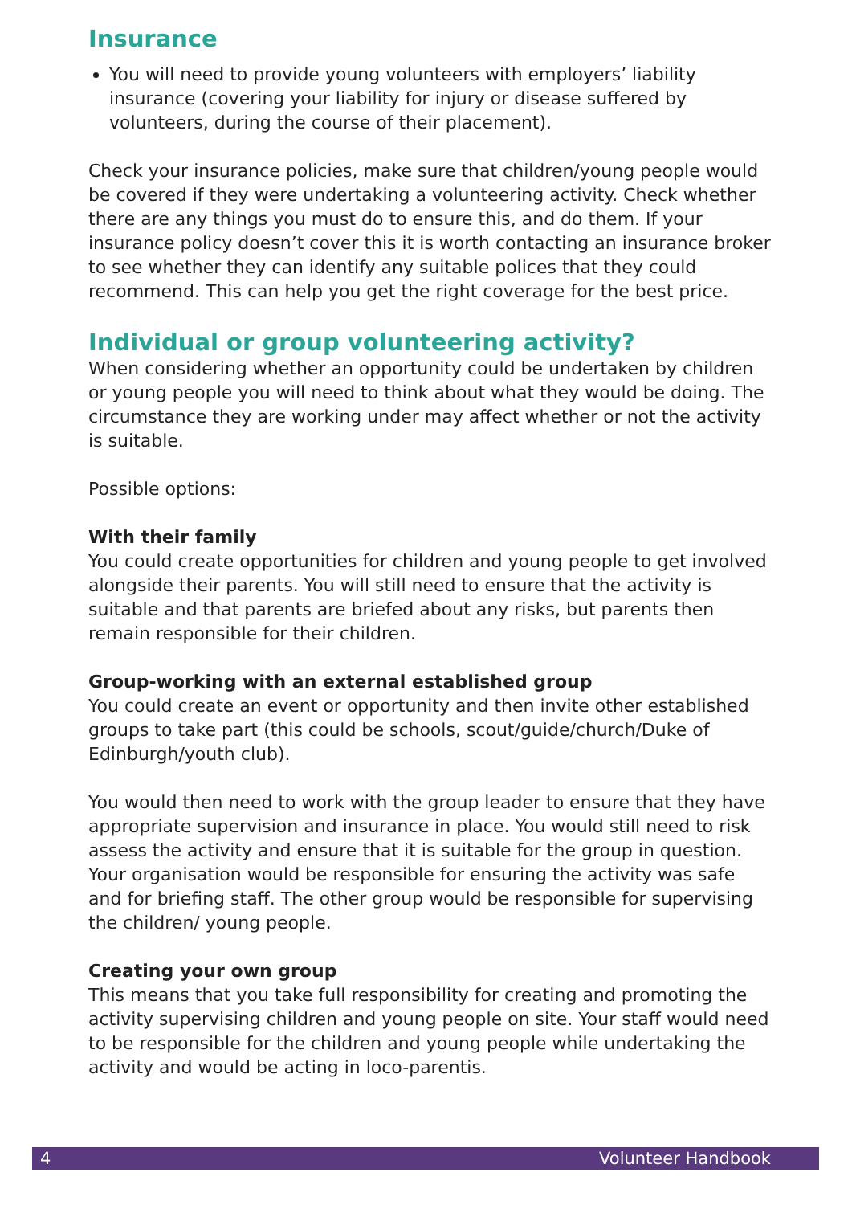Insurance
You will need to provide young volunteers with employers’ liability insurance (covering your liability for injury or disease suffered by volunteers, during the course of their placement).
Check your insurance policies, make sure that children/young people would be covered if they were undertaking a volunteering activity. Check whether there are any things you must do to ensure this, and do them. If your insurance policy doesn’t cover this it is worth contacting an insurance broker to see whether they can identify any suitable polices that they could recommend. This can help you get the right coverage for the best price.
Individual or group volunteering activity?
When considering whether an opportunity could be undertaken by children or young people you will need to think about what they would be doing. The circumstance they are working under may affect whether or not the activity is suitable.
Possible options:
With their family
You could create opportunities for children and young people to get involved alongside their parents. You will still need to ensure that the activity is suitable and that parents are briefed about any risks, but parents then remain responsible for their children.
Group-working with an external established group
You could create an event or opportunity and then invite other established groups to take part (this could be schools, scout/guide/church/Duke of Edinburgh/youth club).
You would then need to work with the group leader to ensure that they have appropriate supervision and insurance in place. You would still need to risk assess the activity and ensure that it is suitable for the group in question. Your organisation would be responsible for ensuring the activity was safe and for briefing staff. The other group would be responsible for supervising the children/ young people.
Creating your own group
This means that you take full responsibility for creating and promoting the activity supervising children and young people on site. Your staff would need to be responsible for the children and young people while undertaking the activity and would be acting in loco-parentis.
4 Volunteer Handbook